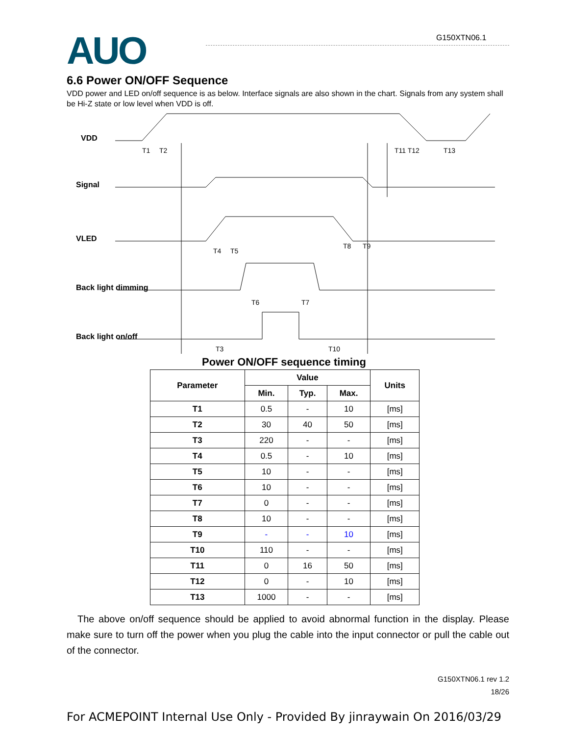AUO G150XTN06.1
6.6 Power ON/OFF Sequence
VDD power and LED on/off sequence is as below. Interface signals are also shown in the chart. Signals from any system shall be Hi-Z state or low level when VDD is off.
VDD
Signal
VLED
Back light dimming
Back light on/off
T1
T2
T11 T12
T13
T4
T5
T8
T9
T6
T7
T3
T10
Power ON/OFF sequence timing
| Parameter | Value | | | Units |
| --- | --- | --- | --- | --- |
| | Min. | Typ. | Max. | |
| T1 | 0.5 | - | 10 | [ms] |
| T2 | 30 | 40 | 50 | [ms] |
| T3 | 220 | - | - | [ms] |
| T4 | 0.5 | - | 10 | [ms] |
| T5 | 10 | - | - | [ms] |
| T6 | 10 | - | - | [ms] |
| T7 | 0 | - | - | [ms] |
| T8 | 10 | - | - | [ms] |
| T9 | - | - | 10 | [ms] |
| T10 | 110 | - | - | [ms] |
| T11 | 0 | 16 | 50 | [ms] |
| T12 | 0 | - | 10 | [ms] |
| T13 | 1000 | - | - | [ms] |
The above on/off sequence should be applied to avoid abnormal function in the display. Please make sure to turn off the power when you plug the cable into the input connector or pull the cable out of the connector.
G150XTN06.1 rev 1.2
18/26
For ACMEPOINT Internal Use Only - Provided By jinraywain On 2016/03/29